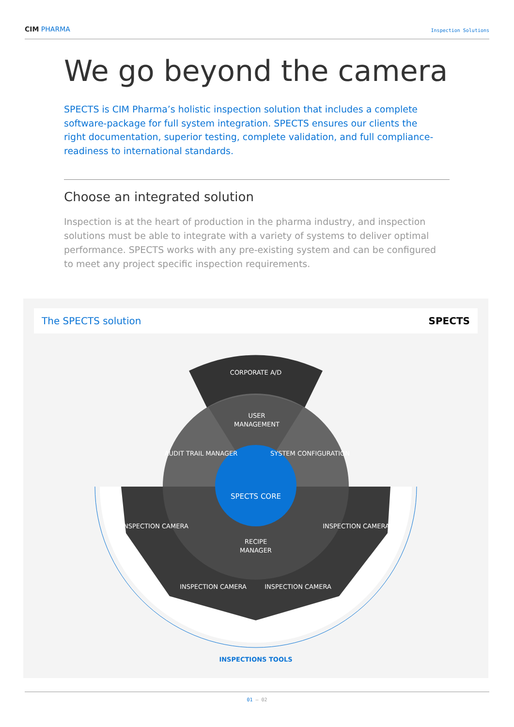CIM PHARMA
Inspection Solutions
We go beyond the camera
SPECTS is CIM Pharma’s holistic inspection solution that includes a complete software-package for full system integration. SPECTS ensures our clients the right documentation, superior testing, complete validation, and full compliance-readiness to international standards.
Choose an integrated solution
Inspection is at the heart of production in the pharma industry, and inspection solutions must be able to integrate with a variety of systems to deliver optimal performance. SPECTS works with any pre-existing system and can be configured to meet any project specific inspection requirements.
The SPECTS solution SPECTS
CORPORATE A/D
USER
MANAGEMENT
AUDIT TRAIL MANAGER
SYSTEM CONFIGURATION
SPECTS CORE
RECIPE
MANAGER
INSPECTION CAMERA
INSPECTION CAMERA
INSPECTION CAMERA
INSPECTION CAMERA
INSPECTIONS TOOLS
01 — 02